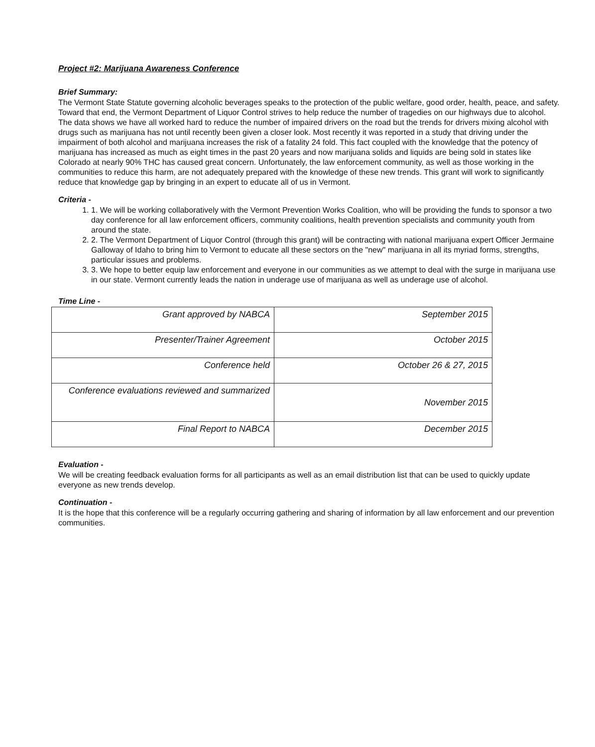Project #2: Marijuana Awareness Conference
Brief Summary:
The Vermont State Statute governing alcoholic beverages speaks to the protection of the public welfare, good order, health, peace, and safety. Toward that end, the Vermont Department of Liquor Control strives to help reduce the number of tragedies on our highways due to alcohol. The data shows we have all worked hard to reduce the number of impaired drivers on the road but the trends for drivers mixing alcohol with drugs such as marijuana has not until recently been given a closer look. Most recently it was reported in a study that driving under the impairment of both alcohol and marijuana increases the risk of a fatality 24 fold. This fact coupled with the knowledge that the potency of marijuana has increased as much as eight times in the past 20 years and now marijuana solids and liquids are being sold in states like Colorado at nearly 90% THC has caused great concern. Unfortunately, the law enforcement community, as well as those working in the communities to reduce this harm, are not adequately prepared with the knowledge of these new trends. This grant will work to significantly reduce that knowledge gap by bringing in an expert to educate all of us in Vermont.
Criteria -
1. 1. We will be working collaboratively with the Vermont Prevention Works Coalition, who will be providing the funds to sponsor a two day conference for all law enforcement officers, community coalitions, health prevention specialists and community youth from around the state.
2. 2. The Vermont Department of Liquor Control (through this grant) will be contracting with national marijuana expert Officer Jermaine Galloway of Idaho to bring him to Vermont to educate all these sectors on the "new" marijuana in all its myriad forms, strengths, particular issues and problems.
3. 3. We hope to better equip law enforcement and everyone in our communities as we attempt to deal with the surge in marijuana use in our state. Vermont currently leads the nation in underage use of marijuana as well as underage use of alcohol.
Time Line -
| Grant approved by NABCA | September 2015 |
| Presenter/Trainer Agreement | October 2015 |
| Conference held | October 26 & 27, 2015 |
| Conference evaluations reviewed and summarized | November 2015 |
| Final Report to NABCA | December 2015 |
Evaluation -
We will be creating feedback evaluation forms for all participants as well as an email distribution list that can be used to quickly update everyone as new trends develop.
Continuation -
It is the hope that this conference will be a regularly occurring gathering and sharing of information by all law enforcement and our prevention communities.